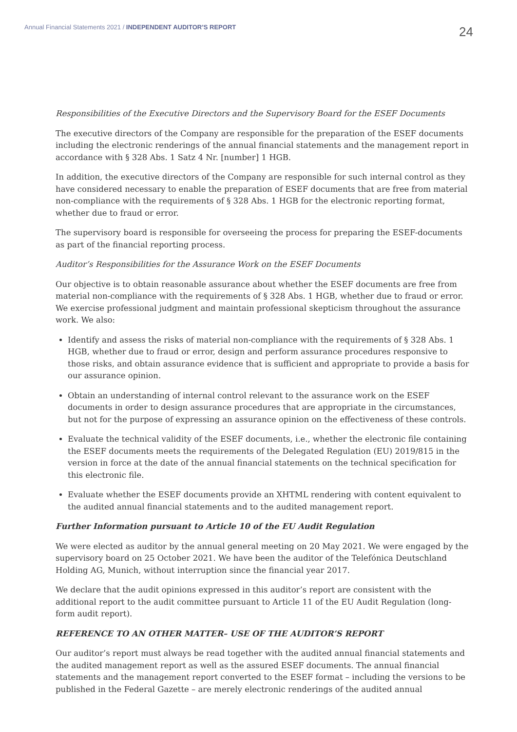Annual Financial Statements 2021 / INDEPENDENT AUDITOR’S REPORT
24
Responsibilities of the Executive Directors and the Supervisory Board for the ESEF Documents
The executive directors of the Company are responsible for the preparation of the ESEF documents including the electronic renderings of the annual financial statements and the management report in accordance with § 328 Abs. 1 Satz 4 Nr. [number] 1 HGB.
In addition, the executive directors of the Company are responsible for such internal control as they have considered necessary to enable the preparation of ESEF documents that are free from material non-compliance with the requirements of § 328 Abs. 1 HGB for the electronic reporting format, whether due to fraud or error.
The supervisory board is responsible for overseeing the process for preparing the ESEF-documents as part of the financial reporting process.
Auditor’s Responsibilities for the Assurance Work on the ESEF Documents
Our objective is to obtain reasonable assurance about whether the ESEF documents are free from material non-compliance with the requirements of § 328 Abs. 1 HGB, whether due to fraud or error. We exercise professional judgment and maintain professional skepticism throughout the assurance work. We also:
Identify and assess the risks of material non-compliance with the requirements of § 328 Abs. 1 HGB, whether due to fraud or error, design and perform assurance procedures responsive to those risks, and obtain assurance evidence that is sufficient and appropriate to provide a basis for our assurance opinion.
Obtain an understanding of internal control relevant to the assurance work on the ESEF documents in order to design assurance procedures that are appropriate in the circumstances, but not for the purpose of expressing an assurance opinion on the effectiveness of these controls.
Evaluate the technical validity of the ESEF documents, i.e., whether the electronic file containing the ESEF documents meets the requirements of the Delegated Regulation (EU) 2019/815 in the version in force at the date of the annual financial statements on the technical specification for this electronic file.
Evaluate whether the ESEF documents provide an XHTML rendering with content equivalent to the audited annual financial statements and to the audited management report.
Further Information pursuant to Article 10 of the EU Audit Regulation
We were elected as auditor by the annual general meeting on 20 May 2021. We were engaged by the supervisory board on 25 October 2021. We have been the auditor of the Telefónica Deutschland Holding AG, Munich, without interruption since the financial year 2017.
We declare that the audit opinions expressed in this auditor’s report are consistent with the additional report to the audit committee pursuant to Article 11 of the EU Audit Regulation (long-form audit report).
REFERENCE TO AN OTHER MATTER– USE OF THE AUDITOR’S REPORT
Our auditor’s report must always be read together with the audited annual financial statements and the audited management report as well as the assured ESEF documents. The annual financial statements and the management report converted to the ESEF format – including the versions to be published in the Federal Gazette – are merely electronic renderings of the audited annual